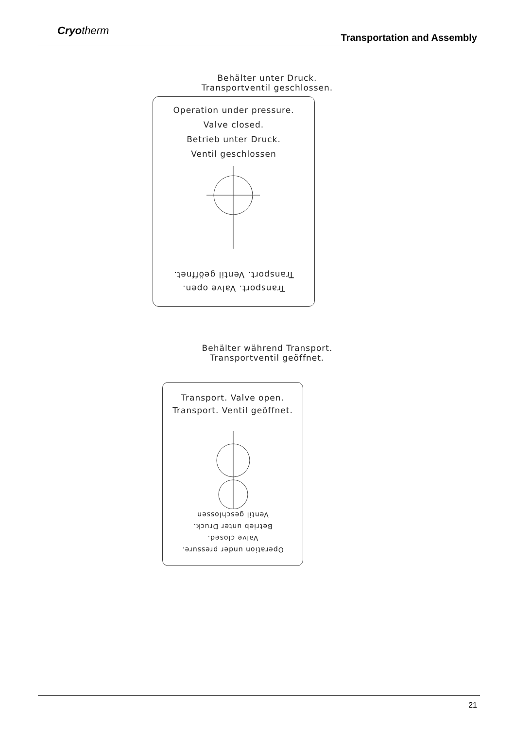Cryotherm
Transportation and Assembly
Behälter unter Druck.
Transportventil geschlossen.
Operation under pressure.
Valve closed.
Betrieb unter Druck.
Ventil geschlossen
Transport. Valve open.
Transport. Ventil geöffnet.
Behälter während Transport.
Transportventil geöffnet.
Transport. Valve open.
Transport. Ventil geöffnet.
Operation under pressure.
Valve closed.
Betrieb unter Druck.
Ventil geschlossen
21